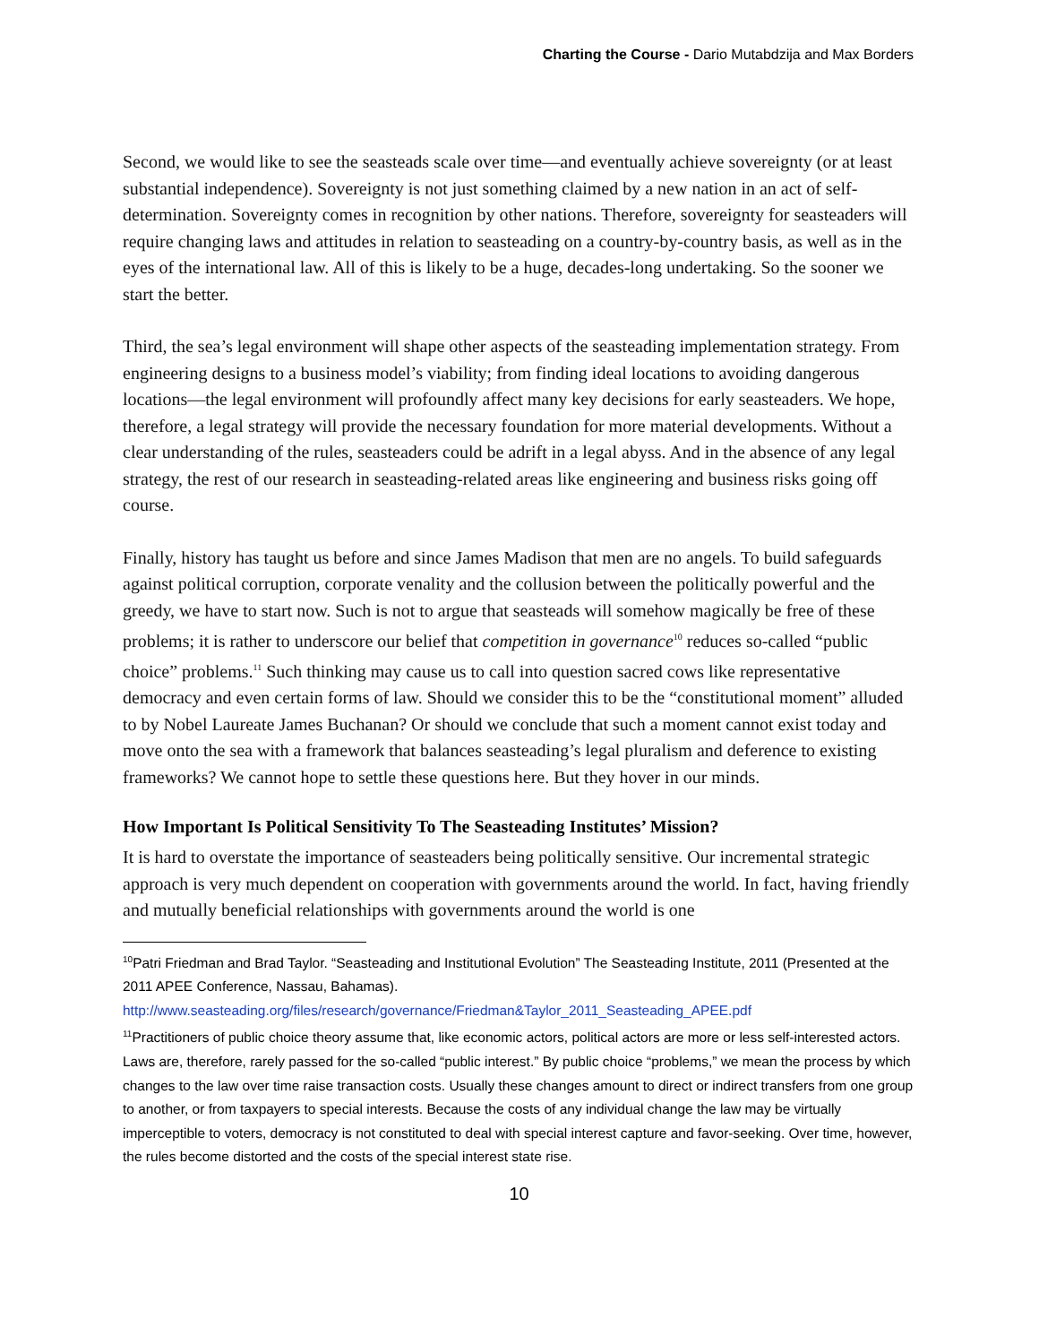Charting the Course - Dario Mutabdzija and Max Borders
Second, we would like to see the seasteads scale over time—and eventually achieve sovereignty (or at least substantial independence). Sovereignty is not just something claimed by a new nation in an act of self-determination. Sovereignty comes in recognition by other nations. Therefore, sovereignty for seasteaders will require changing laws and attitudes in relation to seasteading on a country-by-country basis, as well as in the eyes of the international law. All of this is likely to be a huge, decades-long undertaking. So the sooner we start the better.
Third, the sea’s legal environment will shape other aspects of the seasteading implementation strategy. From engineering designs to a business model’s viability; from finding ideal locations to avoiding dangerous locations—the legal environment will profoundly affect many key decisions for early seasteaders. We hope, therefore, a legal strategy will provide the necessary foundation for more material developments. Without a clear understanding of the rules, seasteaders could be adrift in a legal abyss. And in the absence of any legal strategy, the rest of our research in seasteading-related areas like engineering and business risks going off course.
Finally, history has taught us before and since James Madison that men are no angels. To build safeguards against political corruption, corporate venality and the collusion between the politically powerful and the greedy, we have to start now. Such is not to argue that seasteads will somehow magically be free of these problems; it is rather to underscore our belief that competition in governance<sup>10</sup> reduces so-called “public choice” problems.<sup>11</sup> Such thinking may cause us to call into question sacred cows like representative democracy and even certain forms of law. Should we consider this to be the “constitutional moment” alluded to by Nobel Laureate James Buchanan? Or should we conclude that such a moment cannot exist today and move onto the sea with a framework that balances seasteading’s legal pluralism and deference to existing frameworks? We cannot hope to settle these questions here. But they hover in our minds.
How Important Is Political Sensitivity To The Seasteading Institutes’ Mission?
It is hard to overstate the importance of seasteaders being politically sensitive. Our incremental strategic approach is very much dependent on cooperation with governments around the world. In fact, having friendly and mutually beneficial relationships with governments around the world is one
<sup>10</sup> Patri Friedman and Brad Taylor. “Seasteading and Institutional Evolution” The Seasteading Institute, 2011 (Presented at the 2011 APEE Conference, Nassau, Bahamas). http://www.seasteading.org/files/research/governance/Friedman&Taylor_2011_Seasteading_APEE.pdf
<sup>11</sup> Practitioners of public choice theory assume that, like economic actors, political actors are more or less self-interested actors. Laws are, therefore, rarely passed for the so-called “public interest.” By public choice “problems,” we mean the process by which changes to the law over time raise transaction costs. Usually these changes amount to direct or indirect transfers from one group to another, or from taxpayers to special interests. Because the costs of any individual change the law may be virtually imperceptible to voters, democracy is not constituted to deal with special interest capture and favor-seeking. Over time, however, the rules become distorted and the costs of the special interest state rise.
10